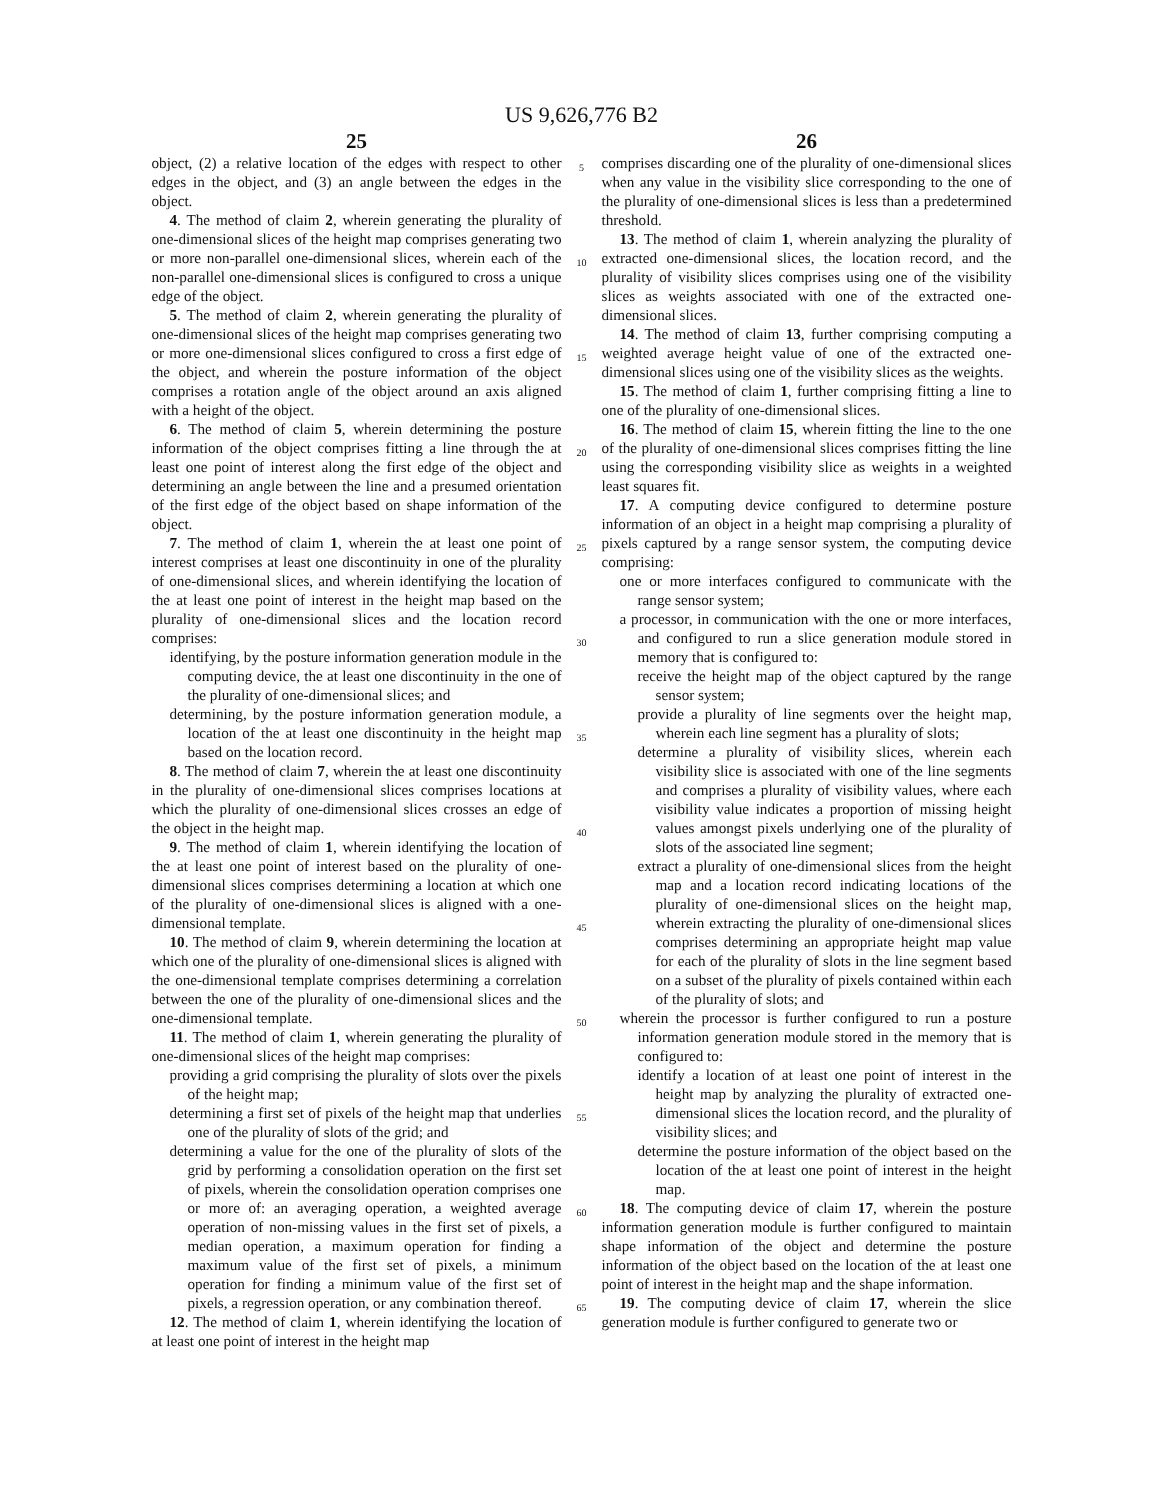US 9,626,776 B2
25
object, (2) a relative location of the edges with respect to other edges in the object, and (3) an angle between the edges in the object.
4. The method of claim 2, wherein generating the plurality of one-dimensional slices of the height map comprises generating two or more non-parallel one-dimensional slices, wherein each of the non-parallel one-dimensional slices is configured to cross a unique edge of the object.
5. The method of claim 2, wherein generating the plurality of one-dimensional slices of the height map comprises generating two or more one-dimensional slices configured to cross a first edge of the object, and wherein the posture information of the object comprises a rotation angle of the object around an axis aligned with a height of the object.
6. The method of claim 5, wherein determining the posture information of the object comprises fitting a line through the at least one point of interest along the first edge of the object and determining an angle between the line and a presumed orientation of the first edge of the object based on shape information of the object.
7. The method of claim 1, wherein the at least one point of interest comprises at least one discontinuity in one of the plurality of one-dimensional slices, and wherein identifying the location of the at least one point of interest in the height map based on the plurality of one-dimensional slices and the location record comprises:
identifying, by the posture information generation module in the computing device, the at least one discontinuity in the one of the plurality of one-dimensional slices; and
determining, by the posture information generation module, a location of the at least one discontinuity in the height map based on the location record.
8. The method of claim 7, wherein the at least one discontinuity in the plurality of one-dimensional slices comprises locations at which the plurality of one-dimensional slices crosses an edge of the object in the height map.
9. The method of claim 1, wherein identifying the location of the at least one point of interest based on the plurality of one-dimensional slices comprises determining a location at which one of the plurality of one-dimensional slices is aligned with a one-dimensional template.
10. The method of claim 9, wherein determining the location at which one of the plurality of one-dimensional slices is aligned with the one-dimensional template comprises determining a correlation between the one of the plurality of one-dimensional slices and the one-dimensional template.
11. The method of claim 1, wherein generating the plurality of one-dimensional slices of the height map comprises:
providing a grid comprising the plurality of slots over the pixels of the height map;
determining a first set of pixels of the height map that underlies one of the plurality of slots of the grid; and
determining a value for the one of the plurality of slots of the grid by performing a consolidation operation on the first set of pixels, wherein the consolidation operation comprises one or more of: an averaging operation, a weighted average operation of non-missing values in the first set of pixels, a median operation, a maximum operation for finding a maximum value of the first set of pixels, a minimum operation for finding a minimum value of the first set of pixels, a regression operation, or any combination thereof.
12. The method of claim 1, wherein identifying the location of at least one point of interest in the height map
5
10
15
20
25
30
35
40
45
50
55
60
65
26
comprises discarding one of the plurality of one-dimensional slices when any value in the visibility slice corresponding to the one of the plurality of one-dimensional slices is less than a predetermined threshold.
13. The method of claim 1, wherein analyzing the plurality of extracted one-dimensional slices, the location record, and the plurality of visibility slices comprises using one of the visibility slices as weights associated with one of the extracted one-dimensional slices.
14. The method of claim 13, further comprising computing a weighted average height value of one of the extracted one-dimensional slices using one of the visibility slices as the weights.
15. The method of claim 1, further comprising fitting a line to one of the plurality of one-dimensional slices.
16. The method of claim 15, wherein fitting the line to the one of the plurality of one-dimensional slices comprises fitting the line using the corresponding visibility slice as weights in a weighted least squares fit.
17. A computing device configured to determine posture information of an object in a height map comprising a plurality of pixels captured by a range sensor system, the computing device comprising:
one or more interfaces configured to communicate with the range sensor system;
a processor, in communication with the one or more interfaces, and configured to run a slice generation module stored in memory that is configured to:
receive the height map of the object captured by the range sensor system;
provide a plurality of line segments over the height map, wherein each line segment has a plurality of slots;
determine a plurality of visibility slices, wherein each visibility slice is associated with one of the line segments and comprises a plurality of visibility values, where each visibility value indicates a proportion of missing height values amongst pixels underlying one of the plurality of slots of the associated line segment;
extract a plurality of one-dimensional slices from the height map and a location record indicating locations of the plurality of one-dimensional slices on the height map, wherein extracting the plurality of one-dimensional slices comprises determining an appropriate height map value for each of the plurality of slots in the line segment based on a subset of the plurality of pixels contained within each of the plurality of slots; and
wherein the processor is further configured to run a posture information generation module stored in the memory that is configured to:
identify a location of at least one point of interest in the height map by analyzing the plurality of extracted one-dimensional slices the location record, and the plurality of visibility slices; and
determine the posture information of the object based on the location of the at least one point of interest in the height map.
18. The computing device of claim 17, wherein the posture information generation module is further configured to maintain shape information of the object and determine the posture information of the object based on the location of the at least one point of interest in the height map and the shape information.
19. The computing device of claim 17, wherein the slice generation module is further configured to generate two or